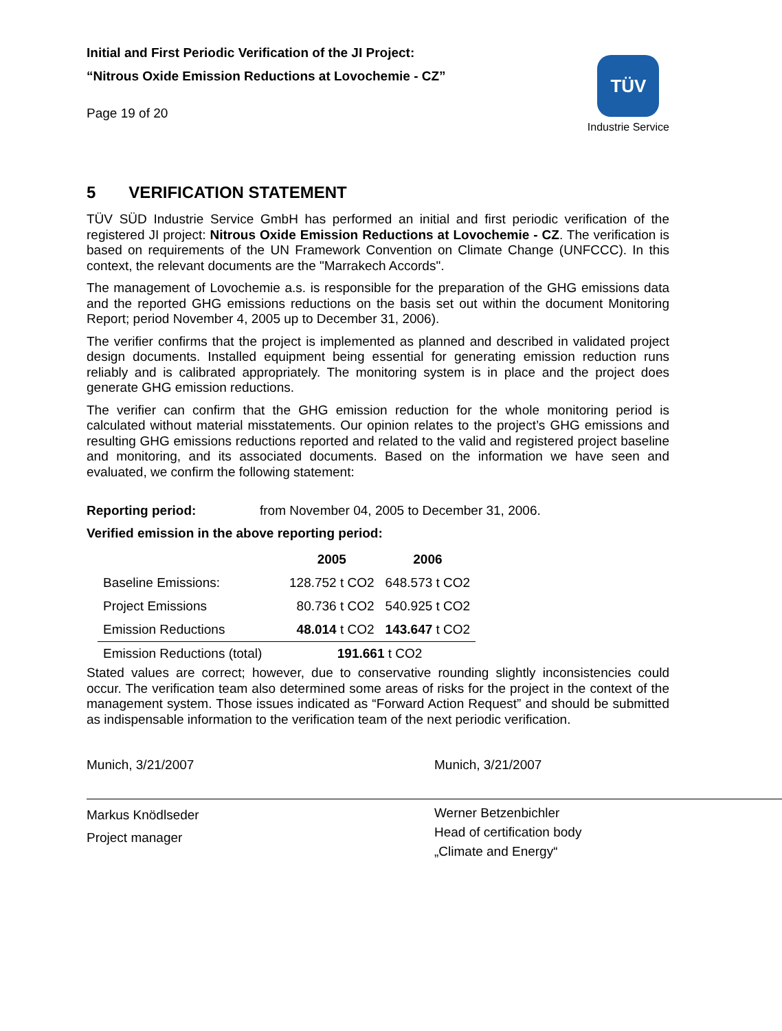Initial and First Periodic Verification of the JI Project:
“Nitrous Oxide Emission Reductions at Lovochemie - CZ”
Page 19 of 20
TÜV
Industrie Service
5 VERIFICATION STATEMENT
TÜV SÜD Industrie Service GmbH has performed an initial and first periodic verification of the registered JI project: Nitrous Oxide Emission Reductions at Lovochemie - CZ. The verification is based on requirements of the UN Framework Convention on Climate Change (UNFCCC). In this context, the relevant documents are the "Marrakech Accords".
The management of Lovochemie a.s. is responsible for the preparation of the GHG emissions data and the reported GHG emissions reductions on the basis set out within the document Monitoring Report; period November 4, 2005 up to December 31, 2006).
The verifier confirms that the project is implemented as planned and described in validated project design documents. Installed equipment being essential for generating emission reduction runs reliably and is calibrated appropriately. The monitoring system is in place and the project does generate GHG emission reductions.
The verifier can confirm that the GHG emission reduction for the whole monitoring period is calculated without material misstatements. Our opinion relates to the project’s GHG emissions and resulting GHG emissions reductions reported and related to the valid and registered project baseline and monitoring, and its associated documents. Based on the information we have seen and evaluated, we confirm the following statement:
Reporting period: from November 04, 2005 to December 31, 2006.
Verified emission in the above reporting period:
| | 2005 | 2006 |
| --- | --- | --- |
| Baseline Emissions: | 128.752 t CO2 | 648.573 t CO2 |
| Project Emissions | 80.736 t CO2 | 540.925 t CO2 |
| Emission Reductions | 48.014 t CO2 | 143.647 t CO2 |
| Emission Reductions (total) | 191.661 t CO2 | |
Stated values are correct; however, due to conservative rounding slightly inconsistencies could occur. The verification team also determined some areas of risks for the project in the context of the management system. Those issues indicated as “Forward Action Request” and should be submitted as indispensable information to the verification team of the next periodic verification.
Munich, 3/21/2007
Markus Knödlseder
Project manager
Munich, 3/21/2007
Werner Betzenbichler
Head of certification body
„Climate and Energy“